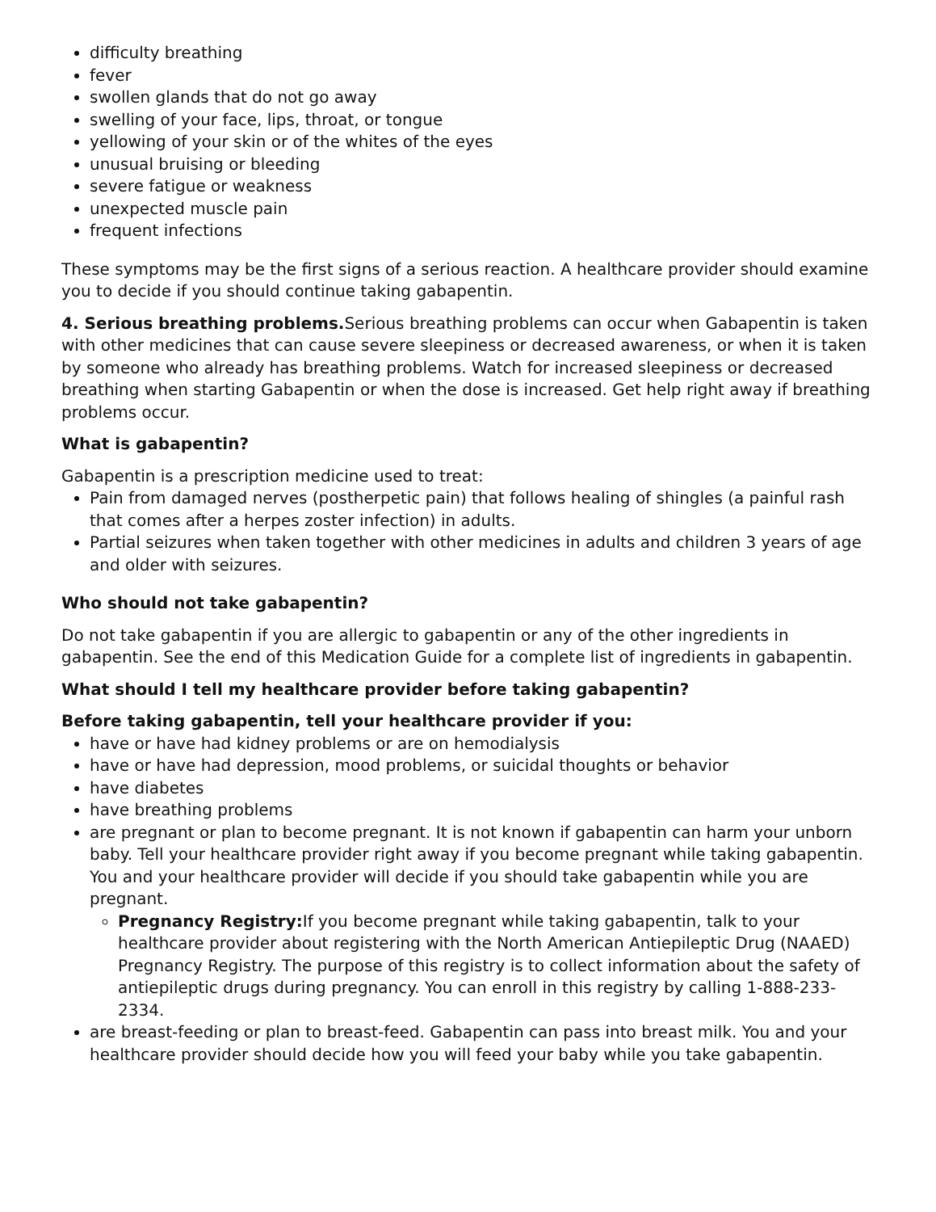difficulty breathing
fever
swollen glands that do not go away
swelling of your face, lips, throat, or tongue
yellowing of your skin or of the whites of the eyes
unusual bruising or bleeding
severe fatigue or weakness
unexpected muscle pain
frequent infections
These symptoms may be the first signs of a serious reaction. A healthcare provider should examine you to decide if you should continue taking gabapentin.
4. Serious breathing problems. Serious breathing problems can occur when Gabapentin is taken with other medicines that can cause severe sleepiness or decreased awareness, or when it is taken by someone who already has breathing problems. Watch for increased sleepiness or decreased breathing when starting Gabapentin or when the dose is increased. Get help right away if breathing problems occur.
What is gabapentin?
Gabapentin is a prescription medicine used to treat:
Pain from damaged nerves (postherpetic pain) that follows healing of shingles (a painful rash that comes after a herpes zoster infection) in adults.
Partial seizures when taken together with other medicines in adults and children 3 years of age and older with seizures.
Who should not take gabapentin?
Do not take gabapentin if you are allergic to gabapentin or any of the other ingredients in gabapentin. See the end of this Medication Guide for a complete list of ingredients in gabapentin.
What should I tell my healthcare provider before taking gabapentin?
Before taking gabapentin, tell your healthcare provider if you:
have or have had kidney problems or are on hemodialysis
have or have had depression, mood problems, or suicidal thoughts or behavior
have diabetes
have breathing problems
are pregnant or plan to become pregnant. It is not known if gabapentin can harm your unborn baby. Tell your healthcare provider right away if you become pregnant while taking gabapentin. You and your healthcare provider will decide if you should take gabapentin while you are pregnant.
Pregnancy Registry: If you become pregnant while taking gabapentin, talk to your healthcare provider about registering with the North American Antiepileptic Drug (NAAED) Pregnancy Registry. The purpose of this registry is to collect information about the safety of antiepileptic drugs during pregnancy. You can enroll in this registry by calling 1-888-233-2334.
are breast-feeding or plan to breast-feed. Gabapentin can pass into breast milk. You and your healthcare provider should decide how you will feed your baby while you take gabapentin.